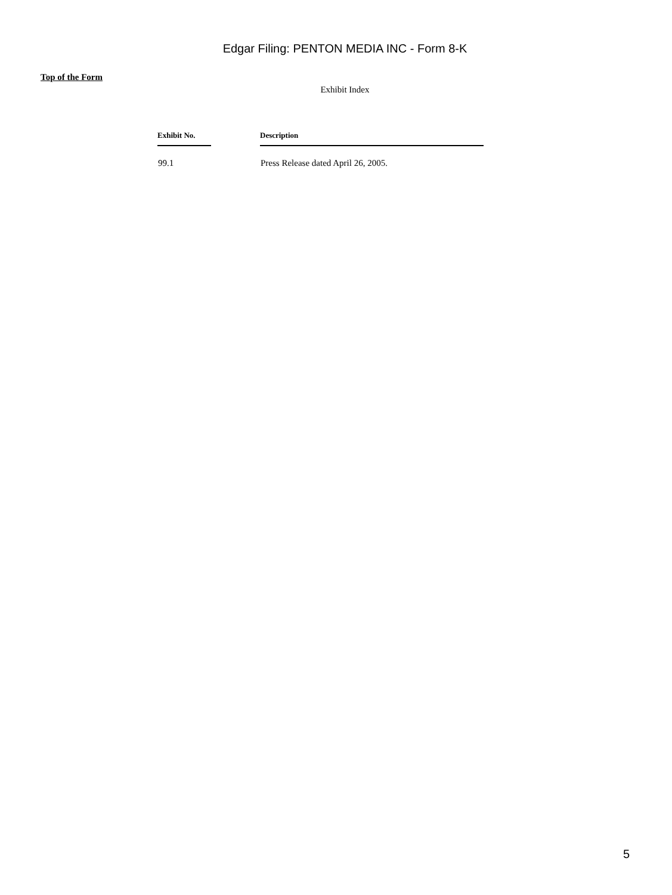Edgar Filing: PENTON MEDIA INC - Form 8-K
Top of the Form
Exhibit Index
| Exhibit No. | | Description |
| --- | --- | --- |
| 99.1 | | Press Release dated April 26, 2005. |
5